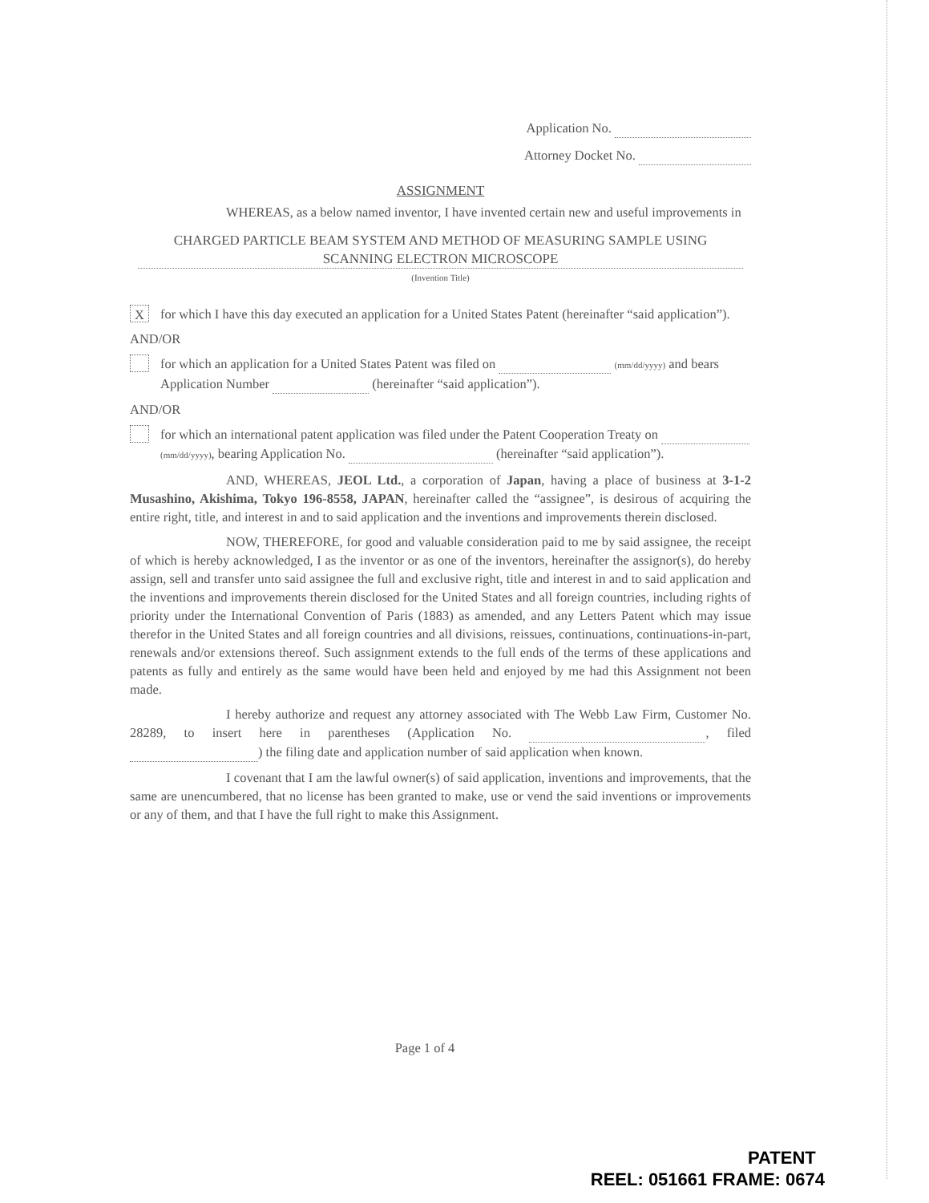Application No.
Attorney Docket No.
ASSIGNMENT
WHEREAS, as a below named inventor, I have invented certain new and useful improvements in
CHARGED PARTICLE BEAM SYSTEM AND METHOD OF MEASURING SAMPLE USING SCANNING ELECTRON MICROSCOPE
(Invention Title)
X
for which I have this day executed an application for a United States Patent (hereinafter “said application”).
AND/OR
for which an application for a United States Patent was filed on (mm/dd/yyyy) and bears Application Number (hereinafter “said application”).
AND/OR
for which an international patent application was filed under the Patent Cooperation Treaty on (mm/dd/yyyy), bearing Application No. (hereinafter “said application”).
AND, WHEREAS, JEOL Ltd., a corporation of Japan, having a place of business at 3-1-2 Musashino, Akishima, Tokyo 196-8558, JAPAN, hereinafter called the “assignee”, is desirous of acquiring the entire right, title, and interest in and to said application and the inventions and improvements therein disclosed.
NOW, THEREFORE, for good and valuable consideration paid to me by said assignee, the receipt of which is hereby acknowledged, I as the inventor or as one of the inventors, hereinafter the assignor(s), do hereby assign, sell and transfer unto said assignee the full and exclusive right, title and interest in and to said application and the inventions and improvements therein disclosed for the United States and all foreign countries, including rights of priority under the International Convention of Paris (1883) as amended, and any Letters Patent which may issue therefor in the United States and all foreign countries and all divisions, reissues, continuations, continuations-in-part, renewals and/or extensions thereof. Such assignment extends to the full ends of the terms of these applications and patents as fully and entirely as the same would have been held and enjoyed by me had this Assignment not been made.
I hereby authorize and request any attorney associated with The Webb Law Firm, Customer No. 28289, to insert here in parentheses (Application No. , filed ) the filing date and application number of said application when known.
I covenant that I am the lawful owner(s) of said application, inventions and improvements, that the same are unencumbered, that no license has been granted to make, use or vend the said inventions or improvements or any of them, and that I have the full right to make this Assignment.
Page 1 of 4
PATENT
REEL: 051661 FRAME: 0674